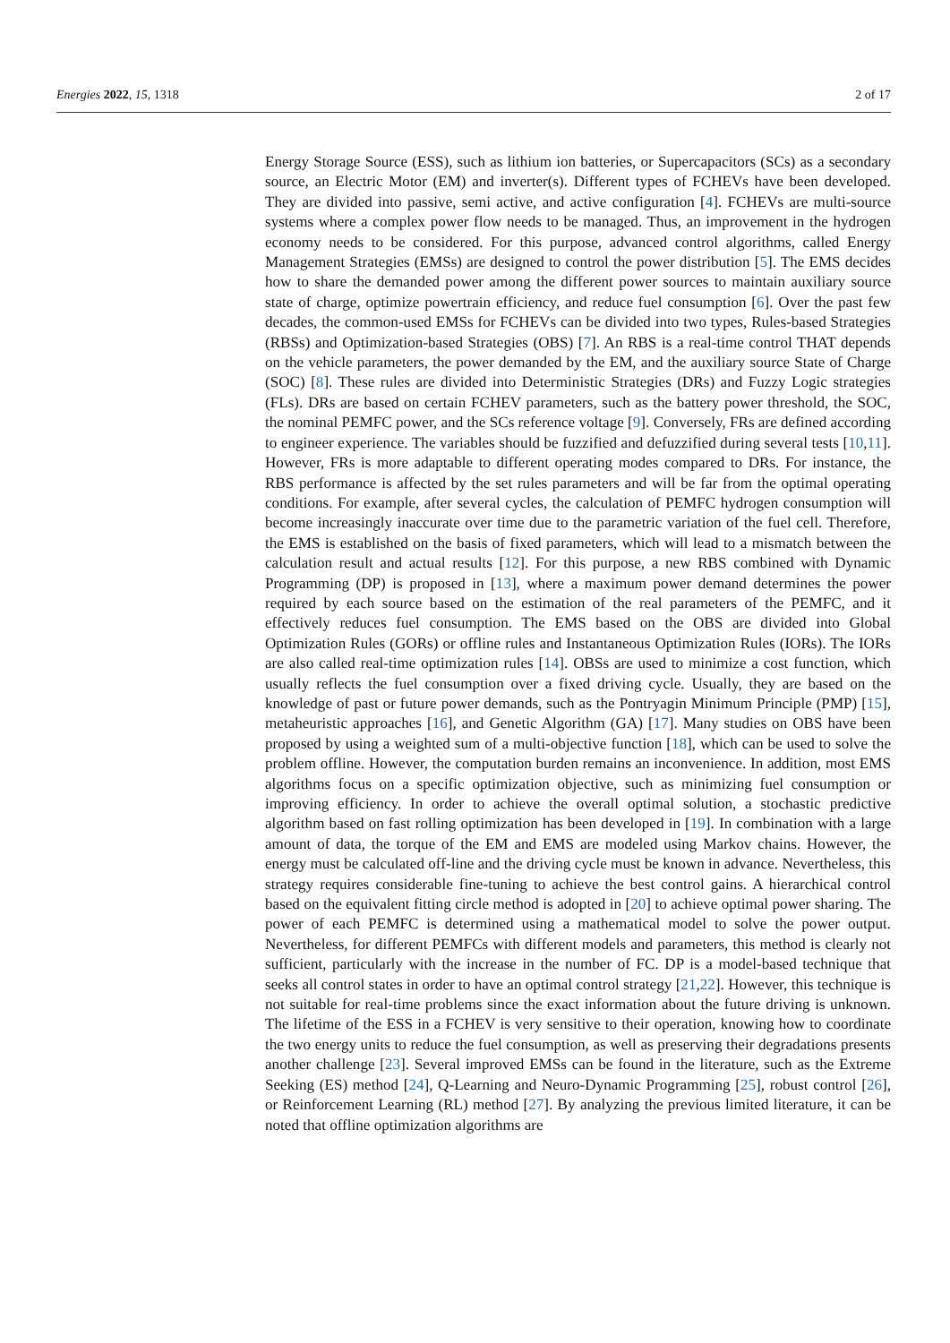Energies 2022, 15, 1318 2 of 17
Energy Storage Source (ESS), such as lithium ion batteries, or Supercapacitors (SCs) as a secondary source, an Electric Motor (EM) and inverter(s). Different types of FCHEVs have been developed. They are divided into passive, semi active, and active configuration [4]. FCHEVs are multi-source systems where a complex power flow needs to be managed. Thus, an improvement in the hydrogen economy needs to be considered. For this purpose, advanced control algorithms, called Energy Management Strategies (EMSs) are designed to control the power distribution [5]. The EMS decides how to share the demanded power among the different power sources to maintain auxiliary source state of charge, optimize powertrain efficiency, and reduce fuel consumption [6]. Over the past few decades, the common-used EMSs for FCHEVs can be divided into two types, Rules-based Strategies (RBSs) and Optimization-based Strategies (OBS) [7]. An RBS is a real-time control THAT depends on the vehicle parameters, the power demanded by the EM, and the auxiliary source State of Charge (SOC) [8]. These rules are divided into Deterministic Strategies (DRs) and Fuzzy Logic strategies (FLs). DRs are based on certain FCHEV parameters, such as the battery power threshold, the SOC, the nominal PEMFC power, and the SCs reference voltage [9]. Conversely, FRs are defined according to engineer experience. The variables should be fuzzified and defuzzified during several tests [10,11]. However, FRs is more adaptable to different operating modes compared to DRs. For instance, the RBS performance is affected by the set rules parameters and will be far from the optimal operating conditions. For example, after several cycles, the calculation of PEMFC hydrogen consumption will become increasingly inaccurate over time due to the parametric variation of the fuel cell. Therefore, the EMS is established on the basis of fixed parameters, which will lead to a mismatch between the calculation result and actual results [12]. For this purpose, a new RBS combined with Dynamic Programming (DP) is proposed in [13], where a maximum power demand determines the power required by each source based on the estimation of the real parameters of the PEMFC, and it effectively reduces fuel consumption. The EMS based on the OBS are divided into Global Optimization Rules (GORs) or offline rules and Instantaneous Optimization Rules (IORs). The IORs are also called real-time optimization rules [14]. OBSs are used to minimize a cost function, which usually reflects the fuel consumption over a fixed driving cycle. Usually, they are based on the knowledge of past or future power demands, such as the Pontryagin Minimum Principle (PMP) [15], metaheuristic approaches [16], and Genetic Algorithm (GA) [17]. Many studies on OBS have been proposed by using a weighted sum of a multi-objective function [18], which can be used to solve the problem offline. However, the computation burden remains an inconvenience. In addition, most EMS algorithms focus on a specific optimization objective, such as minimizing fuel consumption or improving efficiency. In order to achieve the overall optimal solution, a stochastic predictive algorithm based on fast rolling optimization has been developed in [19]. In combination with a large amount of data, the torque of the EM and EMS are modeled using Markov chains. However, the energy must be calculated off-line and the driving cycle must be known in advance. Nevertheless, this strategy requires considerable fine-tuning to achieve the best control gains. A hierarchical control based on the equivalent fitting circle method is adopted in [20] to achieve optimal power sharing. The power of each PEMFC is determined using a mathematical model to solve the power output. Nevertheless, for different PEMFCs with different models and parameters, this method is clearly not sufficient, particularly with the increase in the number of FC. DP is a model-based technique that seeks all control states in order to have an optimal control strategy [21,22]. However, this technique is not suitable for real-time problems since the exact information about the future driving is unknown. The lifetime of the ESS in a FCHEV is very sensitive to their operation, knowing how to coordinate the two energy units to reduce the fuel consumption, as well as preserving their degradations presents another challenge [23]. Several improved EMSs can be found in the literature, such as the Extreme Seeking (ES) method [24], Q-Learning and Neuro-Dynamic Programming [25], robust control [26], or Reinforcement Learning (RL) method [27]. By analyzing the previous limited literature, it can be noted that offline optimization algorithms are